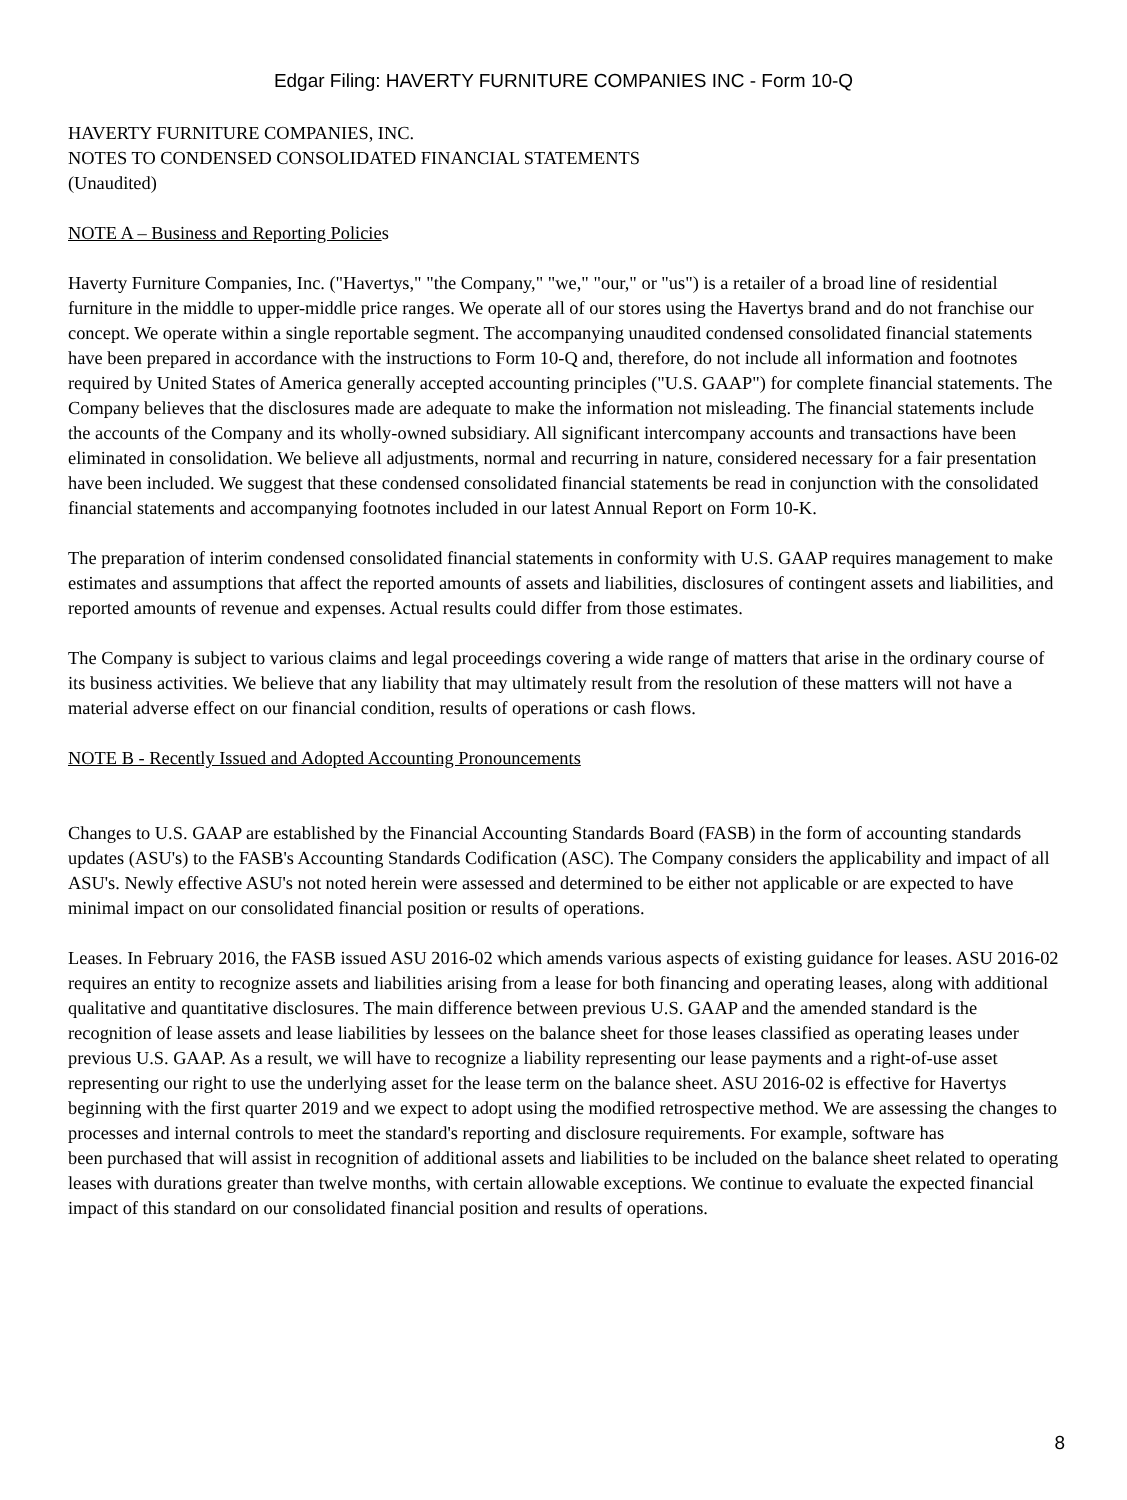Edgar Filing: HAVERTY FURNITURE COMPANIES INC - Form 10-Q
HAVERTY FURNITURE COMPANIES, INC.
NOTES TO CONDENSED CONSOLIDATED FINANCIAL STATEMENTS
(Unaudited)
NOTE A – Business and Reporting Policies
Haverty Furniture Companies, Inc. ("Havertys," "the Company," "we," "our," or "us") is a retailer of a broad line of residential furniture in the middle to upper-middle price ranges. We operate all of our stores using the Havertys brand and do not franchise our concept. We operate within a single reportable segment. The accompanying unaudited condensed consolidated financial statements have been prepared in accordance with the instructions to Form 10-Q and, therefore, do not include all information and footnotes required by United States of America generally accepted accounting principles ("U.S. GAAP") for complete financial statements. The Company believes that the disclosures made are adequate to make the information not misleading. The financial statements include the accounts of the Company and its wholly-owned subsidiary. All significant intercompany accounts and transactions have been eliminated in consolidation. We believe all adjustments, normal and recurring in nature, considered necessary for a fair presentation have been included. We suggest that these condensed consolidated financial statements be read in conjunction with the consolidated financial statements and accompanying footnotes included in our latest Annual Report on Form 10-K.
The preparation of interim condensed consolidated financial statements in conformity with U.S. GAAP requires management to make estimates and assumptions that affect the reported amounts of assets and liabilities, disclosures of contingent assets and liabilities, and reported amounts of revenue and expenses. Actual results could differ from those estimates.
The Company is subject to various claims and legal proceedings covering a wide range of matters that arise in the ordinary course of its business activities. We believe that any liability that may ultimately result from the resolution of these matters will not have a material adverse effect on our financial condition, results of operations or cash flows.
NOTE B - Recently Issued and Adopted Accounting Pronouncements
Changes to U.S. GAAP are established by the Financial Accounting Standards Board (FASB) in the form of accounting standards updates (ASU's) to the FASB's Accounting Standards Codification (ASC). The Company considers the applicability and impact of all ASU's. Newly effective ASU's not noted herein were assessed and determined to be either not applicable or are expected to have minimal impact on our consolidated financial position or results of operations.
Leases. In February 2016, the FASB issued ASU 2016-02 which amends various aspects of existing guidance for leases. ASU 2016-02 requires an entity to recognize assets and liabilities arising from a lease for both financing and operating leases, along with additional qualitative and quantitative disclosures. The main difference between previous U.S. GAAP and the amended standard is the recognition of lease assets and lease liabilities by lessees on the balance sheet for those leases classified as operating leases under previous U.S. GAAP. As a result, we will have to recognize a liability representing our lease payments and a right-of-use asset representing our right to use the underlying asset for the lease term on the balance sheet. ASU 2016-02 is effective for Havertys beginning with the first quarter 2019 and we expect to adopt using the modified retrospective method. We are assessing the changes to processes and internal controls to meet the standard's reporting and disclosure requirements. For example, software has
been purchased that will assist in recognition of additional assets and liabilities to be included on the balance sheet related to operating leases with durations greater than twelve months, with certain allowable exceptions. We continue to evaluate the expected financial impact of this standard on our consolidated financial position and results of operations.
8